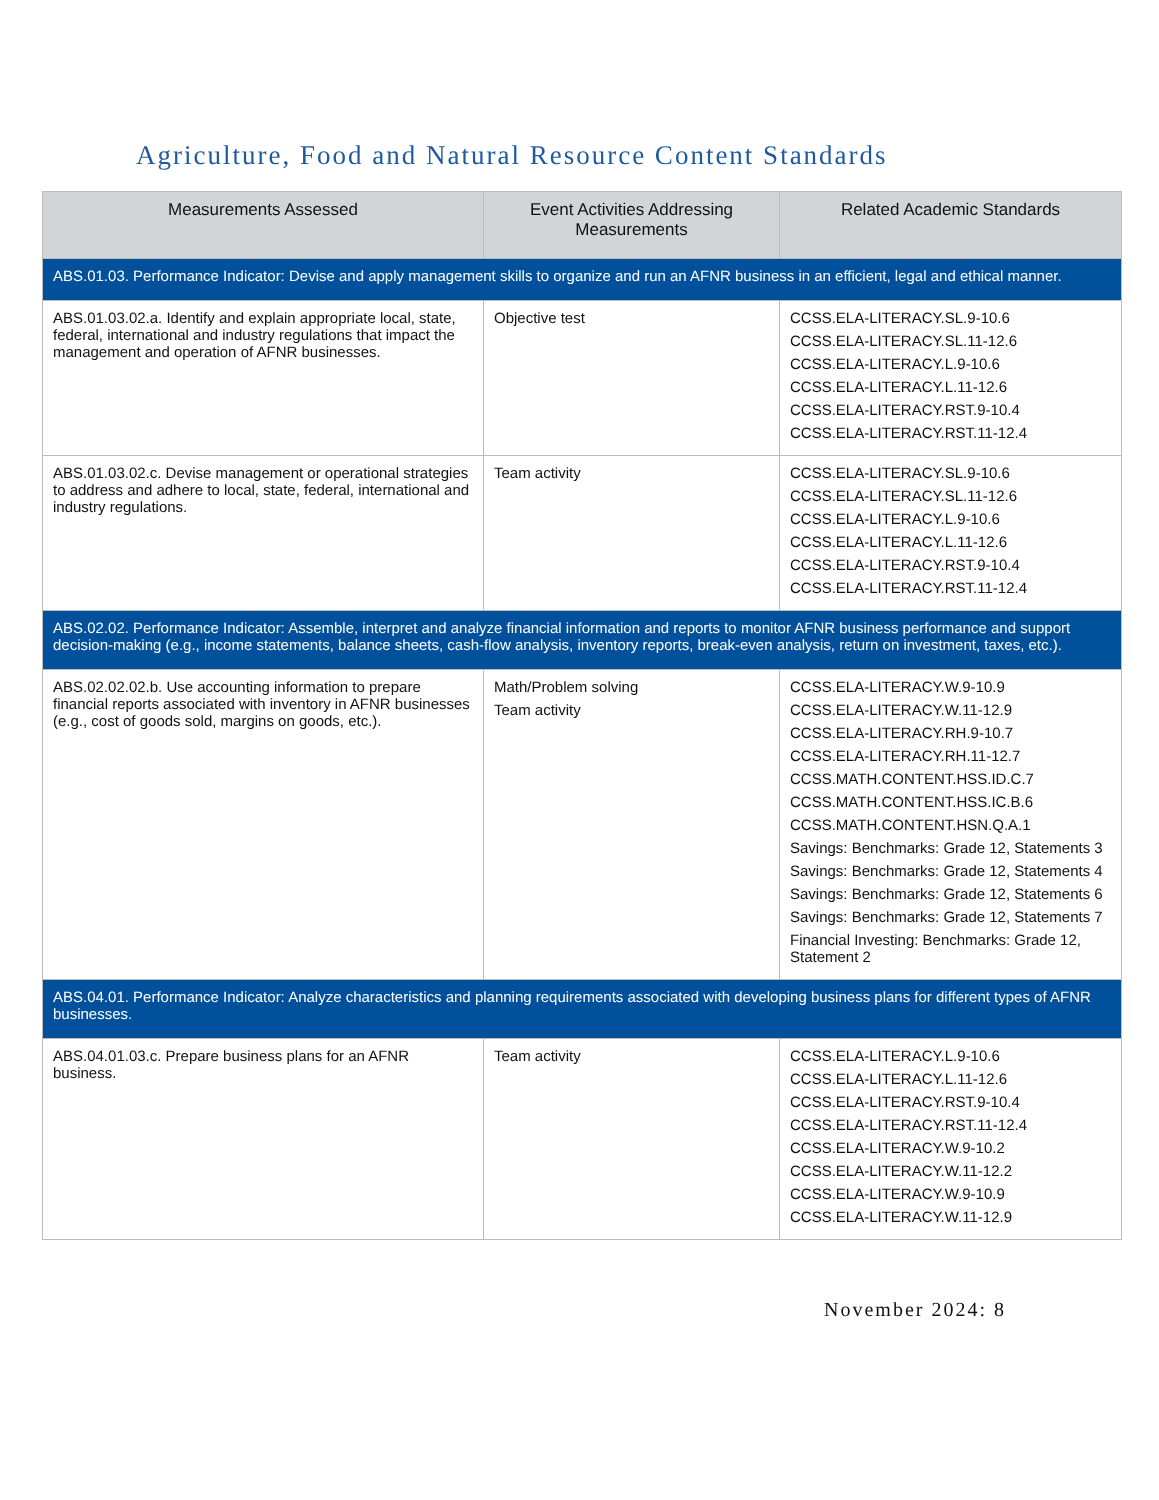Agriculture, Food and Natural Resource Content Standards
| Measurements Assessed | Event Activities Addressing Measurements | Related Academic Standards |
| --- | --- | --- |
| ABS.01.03. Performance Indicator: Devise and apply management skills to organize and run an AFNR business in an efficient, legal and ethical manner. | | |
| ABS.01.03.02.a. Identify and explain appropriate local, state, federal, international and industry regulations that impact the management and operation of AFNR businesses. | Objective test | CCSS.ELA-LITERACY.SL.9-10.6 CCSS.ELA-LITERACY.SL.11-12.6 CCSS.ELA-LITERACY.L.9-10.6 CCSS.ELA-LITERACY.L.11-12.6 CCSS.ELA-LITERACY.RST.9-10.4 CCSS.ELA-LITERACY.RST.11-12.4 |
| ABS.01.03.02.c. Devise management or operational strategies to address and adhere to local, state, federal, international and industry regulations. | Team activity | CCSS.ELA-LITERACY.SL.9-10.6 CCSS.ELA-LITERACY.SL.11-12.6 CCSS.ELA-LITERACY.L.9-10.6 CCSS.ELA-LITERACY.L.11-12.6 CCSS.ELA-LITERACY.RST.9-10.4 CCSS.ELA-LITERACY.RST.11-12.4 |
| ABS.02.02. Performance Indicator: Assemble, interpret and analyze financial information and reports to monitor AFNR business performance and support decision-making (e.g., income statements, balance sheets, cash-flow analysis, inventory reports, break-even analysis, return on investment, taxes, etc.). | | |
| ABS.02.02.02.b. Use accounting information to prepare financial reports associated with inventory in AFNR businesses (e.g., cost of goods sold, margins on goods, etc.). | Math/Problem solving Team activity | CCSS.ELA-LITERACY.W.9-10.9 CCSS.ELA-LITERACY.W.11-12.9 CCSS.ELA-LITERACY.RH.9-10.7 CCSS.ELA-LITERACY.RH.11-12.7 CCSS.MATH.CONTENT.HSS.ID.C.7 CCSS.MATH.CONTENT.HSS.IC.B.6 CCSS.MATH.CONTENT.HSN.Q.A.1 Savings: Benchmarks: Grade 12, Statements 3 Savings: Benchmarks: Grade 12, Statements 4 Savings: Benchmarks: Grade 12, Statements 6 Savings: Benchmarks: Grade 12, Statements 7 Financial Investing: Benchmarks: Grade 12, Statement 2 |
| ABS.04.01. Performance Indicator: Analyze characteristics and planning requirements associated with developing business plans for different types of AFNR businesses. | | |
| ABS.04.01.03.c. Prepare business plans for an AFNR business. | Team activity | CCSS.ELA-LITERACY.L.9-10.6 CCSS.ELA-LITERACY.L.11-12.6 CCSS.ELA-LITERACY.RST.9-10.4 CCSS.ELA-LITERACY.RST.11-12.4 CCSS.ELA-LITERACY.W.9-10.2 CCSS.ELA-LITERACY.W.11-12.2 CCSS.ELA-LITERACY.W.9-10.9 CCSS.ELA-LITERACY.W.11-12.9 |
November 2024: 8